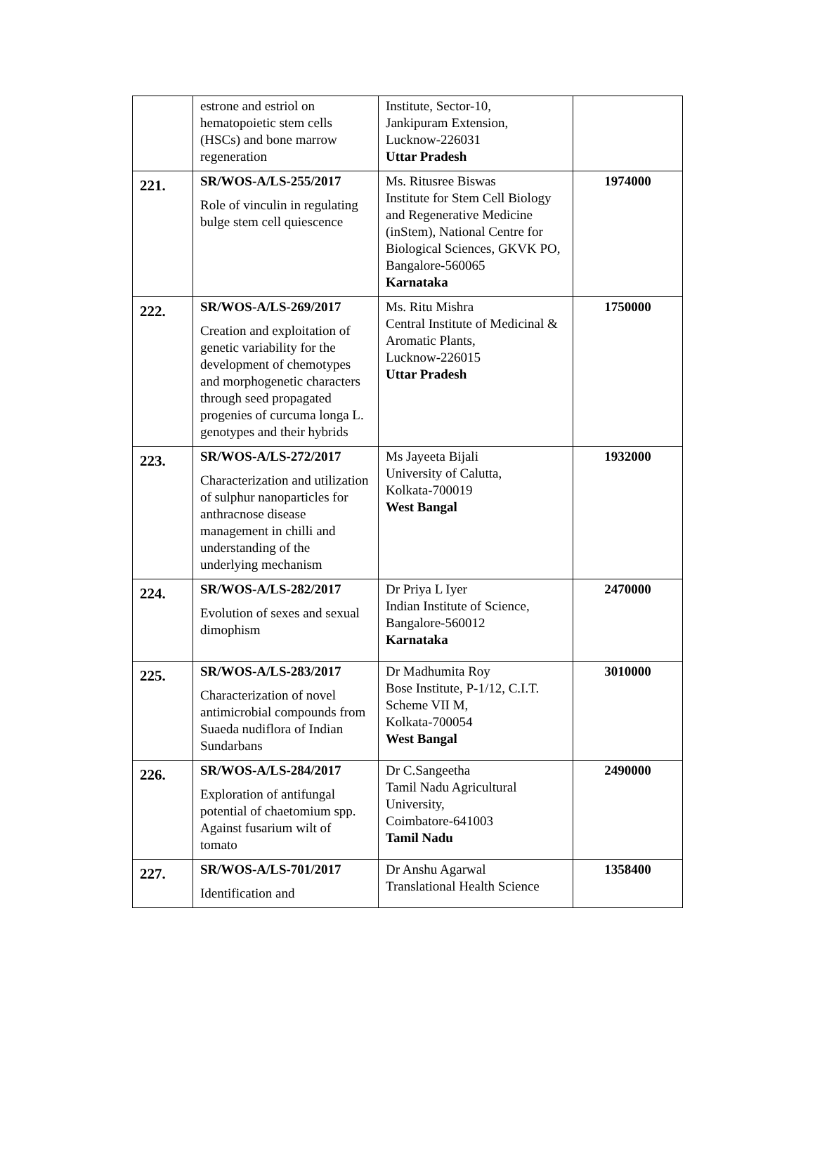| | estrone and estriol on hematopoietic stem cells (HSCs) and bone marrow regeneration | Institute, Sector-10, Jankipuram Extension, Lucknow-226031 Uttar Pradesh | |
| 221. | SR/WOS-A/LS-255/2017 Role of vinculin in regulating bulge stem cell quiescence | Ms. Ritusree Biswas Institute for Stem Cell Biology and Regenerative Medicine (inStem), National Centre for Biological Sciences, GKVK PO, Bangalore-560065 Karnataka | 1974000 |
| 222. | SR/WOS-A/LS-269/2017 Creation and exploitation of genetic variability for the development of chemotypes and morphogenetic characters through seed propagated progenies of curcuma longa L. genotypes and their hybrids | Ms. Ritu Mishra Central Institute of Medicinal & Aromatic Plants, Lucknow-226015 Uttar Pradesh | 1750000 |
| 223. | SR/WOS-A/LS-272/2017 Characterization and utilization of sulphur nanoparticles for anthracnose disease management in chilli and understanding of the underlying mechanism | Ms Jayeeta Bijali University of Calutta, Kolkata-700019 West Bangal | 1932000 |
| 224. | SR/WOS-A/LS-282/2017 Evolution of sexes and sexual dimophism | Dr Priya L Iyer Indian Institute of Science, Bangalore-560012 Karnataka | 2470000 |
| 225. | SR/WOS-A/LS-283/2017 Characterization of novel antimicrobial compounds from Suaeda nudiflora of Indian Sundarbans | Dr Madhumita Roy Bose Institute, P-1/12, C.I.T. Scheme VII M, Kolkata-700054 West Bangal | 3010000 |
| 226. | SR/WOS-A/LS-284/2017 Exploration of antifungal potential of chaetomium spp. Against fusarium wilt of tomato | Dr C.Sangeetha Tamil Nadu Agricultural University, Coimbatore-641003 Tamil Nadu | 2490000 |
| 227. | SR/WOS-A/LS-701/2017 Identification and | Dr Anshu Agarwal Translational Health Science | 1358400 |